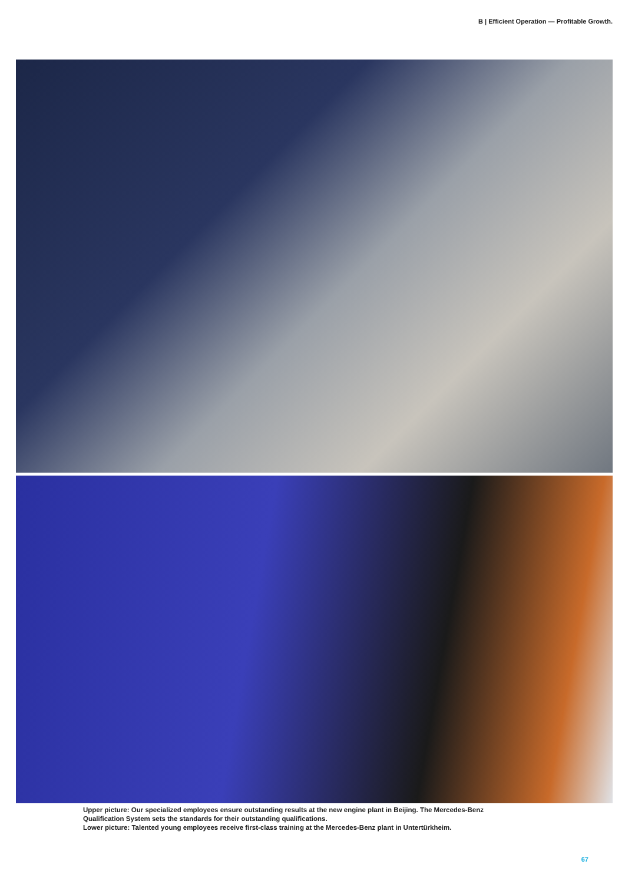B | Efficient Operation — Profitable Growth.
Upper picture: Our specialized employees ensure outstanding results at the new engine plant in Beijing. The Mercedes-Benz Qualification System sets the standards for their outstanding qualifications.
Lower picture: Talented young employees receive first-class training at the Mercedes-Benz plant in Untertürkheim.
67